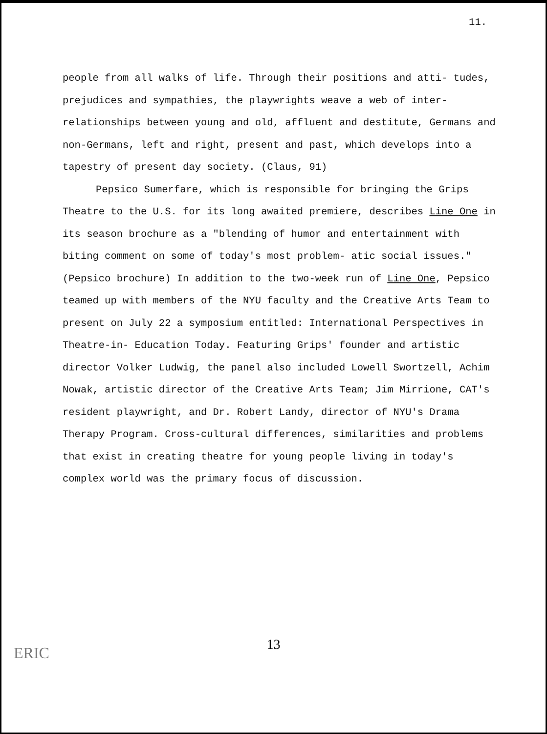11.
people from all walks of life. Through their positions and atti- tudes, prejudices and sympathies, the playwrights weave a web of inter-relationships between young and old, affluent and destitute, Germans and non-Germans, left and right, present and past, which develops into a tapestry of present day society. (Claus, 91)
Pepsico Sumerfare, which is responsible for bringing the Grips Theatre to the U.S. for its long awaited premiere, describes Line One in its season brochure as a "blending of humor and entertainment with biting comment on some of today's most problem- atic social issues." (Pepsico brochure) In addition to the two-week run of Line One, Pepsico teamed up with members of the NYU faculty and the Creative Arts Team to present on July 22 a symposium entitled: International Perspectives in Theatre-in- Education Today. Featuring Grips' founder and artistic director Volker Ludwig, the panel also included Lowell Swortzell, Achim Nowak, artistic director of the Creative Arts Team; Jim Mirrione, CAT's resident playwright, and Dr. Robert Landy, director of NYU's Drama Therapy Program. Cross-cultural differences, similarities and problems that exist in creating theatre for young people living in today's complex world was the primary focus of discussion.
13 ERIC